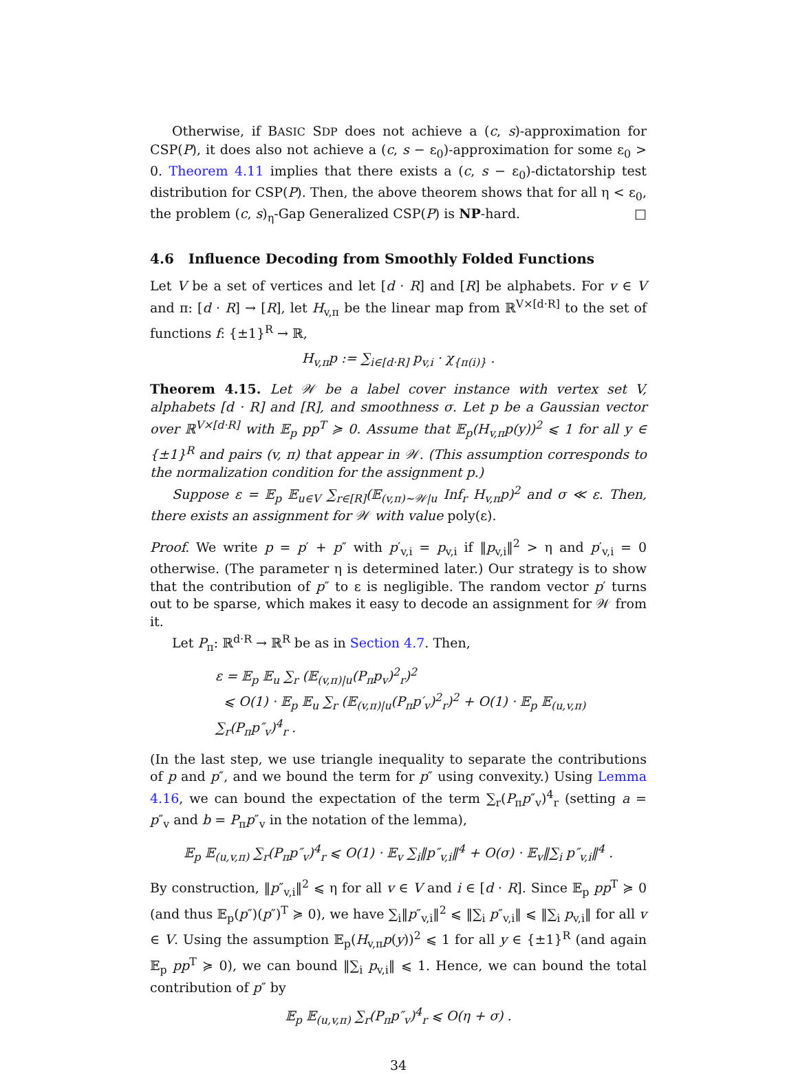Otherwise, if BASIC SDP does not achieve a (c, s)-approximation for CSP(P), it does also not achieve a (c, s − ε<sub>0</sub>)-approximation for some ε<sub>0</sub> > 0. Theorem 4.11 implies that there exists a (c, s − ε<sub>0</sub>)-dictatorship test distribution for CSP(P). Then, the above theorem shows that for all η < ε<sub>0</sub>, the problem (c, s)<sub>η</sub>-Gap Generalized CSP(P) is NP-hard. □
4.6 Influence Decoding from Smoothly Folded Functions
Let V be a set of vertices and let [d · R] and [R] be alphabets. For v ∈ V and π: [d · R] → [R], let H<sub>v,π</sub> be the linear map from ℝ<sup>V×[d·R]</sup> to the set of functions f: {±1}<sup>R</sup> → ℝ,
H<sub>v,π</sub>p := ∑<sub>i∈[d·R]</sub> p<sub>v,i</sub> · χ<sub>{π(i)}</sub> .
Theorem 4.15. Let 𝒲 be a label cover instance with vertex set V, alphabets [d · R] and [R], and smoothness σ. Let p be a Gaussian vector over ℝ<sup>V×[d·R]</sup> with 𝔼<sub>p</sub> pp<sup>T</sup> ≽ 0. Assume that 𝔼<sub>p</sub>(H<sub>v,π</sub>p(y))<sup>2</sup> ⩽ 1 for all y ∈ {±1}<sup>R</sup> and pairs (v, π) that appear in 𝒲. (This assumption corresponds to the normalization condition for the assignment p.)
Suppose ε = 𝔼<sub>p</sub> 𝔼<sub>u∈V</sub> ∑<sub>r∈[R]</sub>(𝔼<sub>(v,π)∼𝒲|u</sub> Inf<sub>r</sub> H<sub>v,π</sub>p)<sup>2</sup> and σ ≪ ε. Then, there exists an assignment for 𝒲 with value poly(ε).
Proof. We write p = p′ + p″ with p′<sub>v,i</sub> = p<sub>v,i</sub> if ‖p<sub>v,i</sub>‖<sup>2</sup> > η and p′<sub>v,i</sub> = 0 otherwise. (The parameter η is determined later.) Our strategy is to show that the contribution of p″ to ε is negligible. The random vector p′ turns out to be sparse, which makes it easy to decode an assignment for 𝒲 from it.
Let P<sub>π</sub>: ℝ<sup>d·R</sup> → ℝ<sup>R</sup> be as in Section 4.7. Then,
ε = 𝔼<sub>p</sub> 𝔼<sub>u</sub> ∑<sub>r</sub> (𝔼<sub>(v,π)|u</sub>(P<sub>π</sub>p<sub>v</sub>)<sup>2</sup><sub>r</sub>)<sup>2</sup>
⩽ O(1) · 𝔼<sub>p</sub> 𝔼<sub>u</sub> ∑<sub>r</sub> (𝔼<sub>(v,π)|u</sub>(P<sub>π</sub>p′<sub>v</sub>)<sup>2</sup><sub>r</sub>)<sup>2</sup> + O(1) · 𝔼<sub>p</sub> 𝔼<sub>(u,v,π)</sub> ∑<sub>r</sub>(P<sub>π</sub>p″<sub>v</sub>)<sup>4</sup><sub>r</sub> .
(In the last step, we use triangle inequality to separate the contributions of p and p″, and we bound the term for p″ using convexity.) Using Lemma 4.16, we can bound the expectation of the term ∑<sub>r</sub>(P<sub>π</sub>p″<sub>v</sub>)<sup>4</sup><sub>r</sub> (setting a = p″<sub>v</sub> and b = P<sub>π</sub>p″<sub>v</sub> in the notation of the lemma),
𝔼<sub>p</sub> 𝔼<sub>(u,v,π)</sub> ∑<sub>r</sub>(P<sub>π</sub>p″<sub>v</sub>)<sup>4</sup><sub>r</sub> ⩽ O(1) · 𝔼<sub>v</sub> ∑<sub>i</sub>‖p″<sub>v,i</sub>‖<sup>4</sup> + O(σ) · 𝔼<sub>v</sub>‖∑<sub>i</sub> p″<sub>v,i</sub>‖<sup>4</sup> .
By construction, ‖p″<sub>v,i</sub>‖<sup>2</sup> ⩽ η for all v ∈ V and i ∈ [d · R]. Since 𝔼<sub>p</sub> pp<sup>T</sup> ≽ 0 (and thus 𝔼<sub>p</sub>(p″)(p″)<sup>T</sup> ≽ 0), we have ∑<sub>i</sub>‖p″<sub>v,i</sub>‖<sup>2</sup> ⩽ ‖∑<sub>i</sub> p″<sub>v,i</sub>‖ ⩽ ‖∑<sub>i</sub> p<sub>v,i</sub>‖ for all v ∈ V. Using the assumption 𝔼<sub>p</sub>(H<sub>v,π</sub>p(y))<sup>2</sup> ⩽ 1 for all y ∈ {±1}<sup>R</sup> (and again 𝔼<sub>p</sub> pp<sup>T</sup> ≽ 0), we can bound ‖∑<sub>i</sub> p<sub>v,i</sub>‖ ⩽ 1. Hence, we can bound the total contribution of p″ by
𝔼<sub>p</sub> 𝔼<sub>(u,v,π)</sub> ∑<sub>r</sub>(P<sub>π</sub>p″<sub>v</sub>)<sup>4</sup><sub>r</sub> ⩽ O(η + σ) .
34